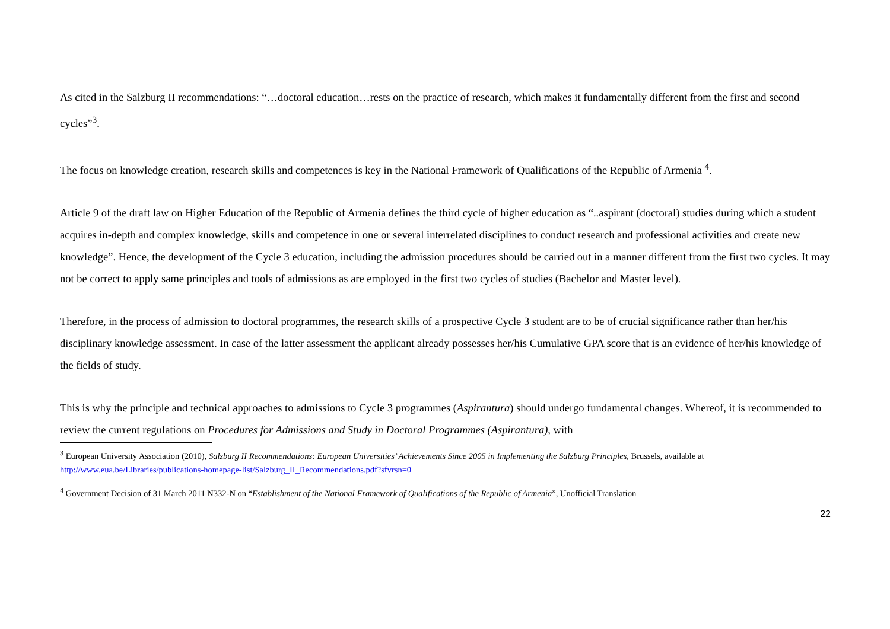As cited in the Salzburg II recommendations: “…doctoral education…rests on the practice of research, which makes it fundamentally different from the first and second cycles”<sup>3</sup>.
The focus on knowledge creation, research skills and competences is key in the National Framework of Qualifications of the Republic of Armenia <sup>4</sup>.
Article 9 of the draft law on Higher Education of the Republic of Armenia defines the third cycle of higher education as “..aspirant (doctoral) studies during which a student acquires in-depth and complex knowledge, skills and competence in one or several interrelated disciplines to conduct research and professional activities and create new knowledge”. Hence, the development of the Cycle 3 education, including the admission procedures should be carried out in a manner different from the first two cycles. It may not be correct to apply same principles and tools of admissions as are employed in the first two cycles of studies (Bachelor and Master level).
Therefore, in the process of admission to doctoral programmes, the research skills of a prospective Cycle 3 student are to be of crucial significance rather than her/his disciplinary knowledge assessment. In case of the latter assessment the applicant already possesses her/his Cumulative GPA score that is an evidence of her/his knowledge of the fields of study.
This is why the principle and technical approaches to admissions to Cycle 3 programmes (Aspirantura) should undergo fundamental changes. Whereof, it is recommended to review the current regulations on Procedures for Admissions and Study in Doctoral Programmes (Aspirantura), with
<sup>3</sup> European University Association (2010), Salzburg II Recommendations: European Universities’ Achievements Since 2005 in Implementing the Salzburg Principles, Brussels, available at http://www.eua.be/Libraries/publications-homepage-list/Salzburg_II_Recommendations.pdf?sfvrsn=0
<sup>4</sup> Government Decision of 31 March 2011 N332-N on “Establishment of the National Framework of Qualifications of the Republic of Armenia”, Unofficial Translation
22